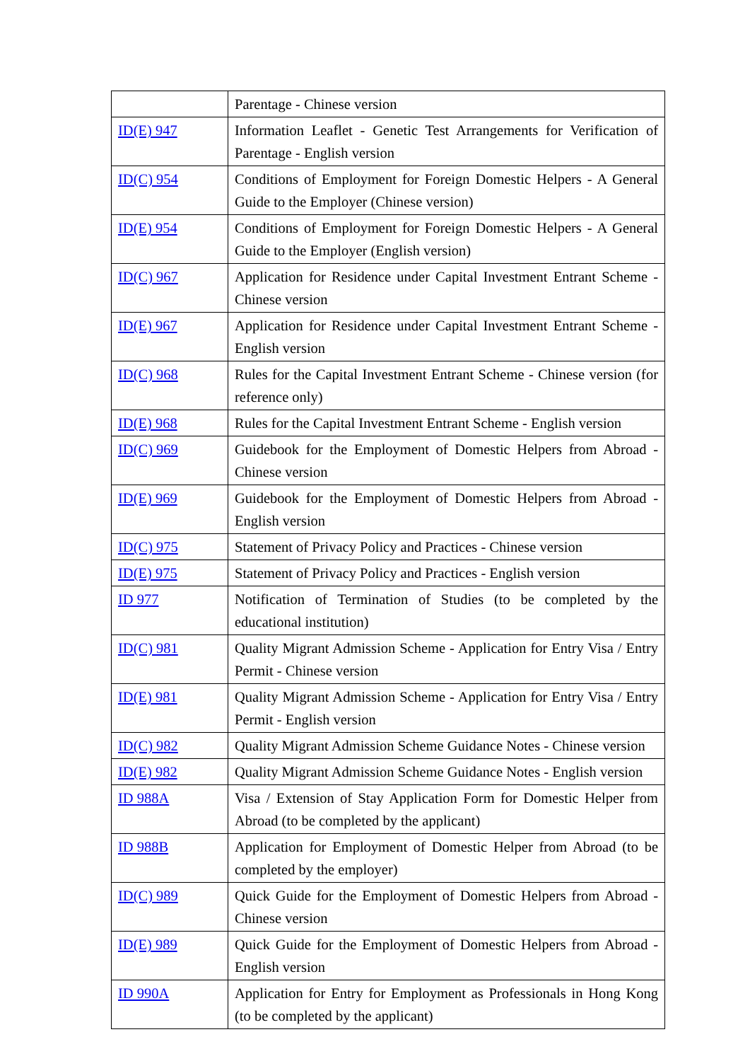| | Parentage - Chinese version |
| ID(E) 947 | Information Leaflet - Genetic Test Arrangements for Verification of Parentage - English version |
| ID(C) 954 | Conditions of Employment for Foreign Domestic Helpers - A General Guide to the Employer (Chinese version) |
| ID(E) 954 | Conditions of Employment for Foreign Domestic Helpers - A General Guide to the Employer (English version) |
| ID(C) 967 | Application for Residence under Capital Investment Entrant Scheme - Chinese version |
| ID(E) 967 | Application for Residence under Capital Investment Entrant Scheme - English version |
| ID(C) 968 | Rules for the Capital Investment Entrant Scheme - Chinese version (for reference only) |
| ID(E) 968 | Rules for the Capital Investment Entrant Scheme - English version |
| ID(C) 969 | Guidebook for the Employment of Domestic Helpers from Abroad - Chinese version |
| ID(E) 969 | Guidebook for the Employment of Domestic Helpers from Abroad - English version |
| ID(C) 975 | Statement of Privacy Policy and Practices - Chinese version |
| ID(E) 975 | Statement of Privacy Policy and Practices - English version |
| ID 977 | Notification of Termination of Studies (to be completed by the educational institution) |
| ID(C) 981 | Quality Migrant Admission Scheme - Application for Entry Visa / Entry Permit - Chinese version |
| ID(E) 981 | Quality Migrant Admission Scheme - Application for Entry Visa / Entry Permit - English version |
| ID(C) 982 | Quality Migrant Admission Scheme Guidance Notes - Chinese version |
| ID(E) 982 | Quality Migrant Admission Scheme Guidance Notes - English version |
| ID 988A | Visa / Extension of Stay Application Form for Domestic Helper from Abroad (to be completed by the applicant) |
| ID 988B | Application for Employment of Domestic Helper from Abroad (to be completed by the employer) |
| ID(C) 989 | Quick Guide for the Employment of Domestic Helpers from Abroad - Chinese version |
| ID(E) 989 | Quick Guide for the Employment of Domestic Helpers from Abroad - English version |
| ID 990A | Application for Entry for Employment as Professionals in Hong Kong (to be completed by the applicant) |